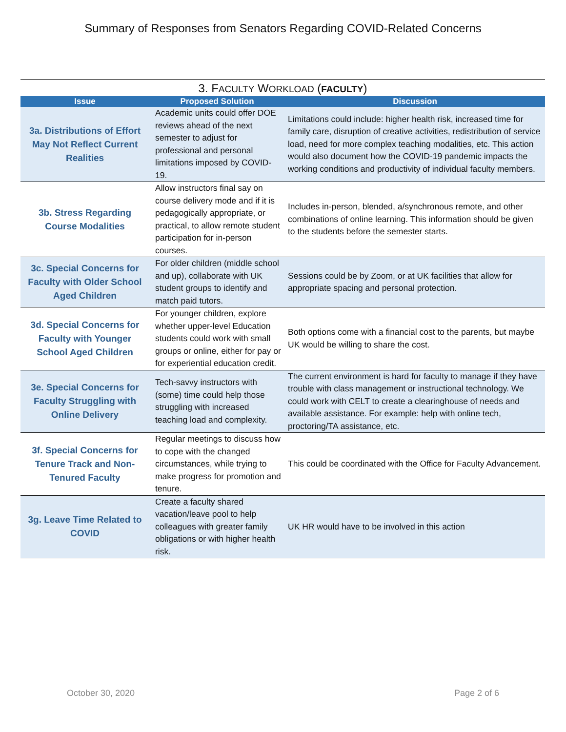Summary of Responses from Senators Regarding COVID-Related Concerns
3. FACULTY WORKLOAD (FACULTY)
| Issue | Proposed Solution | Discussion |
| --- | --- | --- |
| 3a. Distributions of Effort May Not Reflect Current Realities | Academic units could offer DOE reviews ahead of the next semester to adjust for professional and personal limitations imposed by COVID-19. | Limitations could include: higher health risk, increased time for family care, disruption of creative activities, redistribution of service load, need for more complex teaching modalities, etc. This action would also document how the COVID-19 pandemic impacts the working conditions and productivity of individual faculty members. |
| 3b. Stress Regarding Course Modalities | Allow instructors final say on course delivery mode and if it is pedagogically appropriate, or practical, to allow remote student participation for in-person courses. | Includes in-person, blended, a/synchronous remote, and other combinations of online learning. This information should be given to the students before the semester starts. |
| 3c. Special Concerns for Faculty with Older School Aged Children | For older children (middle school and up), collaborate with UK student groups to identify and match paid tutors. | Sessions could be by Zoom, or at UK facilities that allow for appropriate spacing and personal protection. |
| 3d. Special Concerns for Faculty with Younger School Aged Children | For younger children, explore whether upper-level Education students could work with small groups or online, either for pay or for experiential education credit. | Both options come with a financial cost to the parents, but maybe UK would be willing to share the cost. |
| 3e. Special Concerns for Faculty Struggling with Online Delivery | Tech-savvy instructors with (some) time could help those struggling with increased teaching load and complexity. | The current environment is hard for faculty to manage if they have trouble with class management or instructional technology. We could work with CELT to create a clearinghouse of needs and available assistance. For example: help with online tech, proctoring/TA assistance, etc. |
| 3f. Special Concerns for Tenure Track and Non-Tenured Faculty | Regular meetings to discuss how to cope with the changed circumstances, while trying to make progress for promotion and tenure. | This could be coordinated with the Office for Faculty Advancement. |
| 3g. Leave Time Related to COVID | Create a faculty shared vacation/leave pool to help colleagues with greater family obligations or with higher health risk. | UK HR would have to be involved in this action |
October 30, 2020 Page 2 of 6